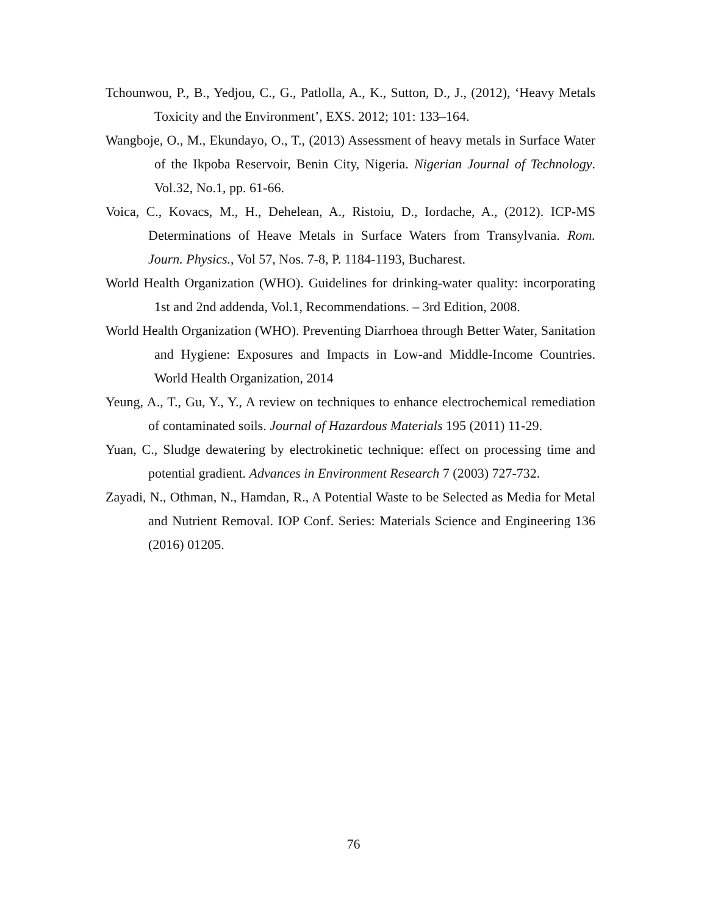Tchounwou, P., B., Yedjou, C., G., Patlolla, A., K., Sutton, D., J., (2012), ‘Heavy Metals Toxicity and the Environment’, EXS. 2012; 101: 133–164.
Wangboje, O., M., Ekundayo, O., T., (2013) Assessment of heavy metals in Surface Water of the Ikpoba Reservoir, Benin City, Nigeria. Nigerian Journal of Technology. Vol.32, No.1, pp. 61-66.
Voica, C., Kovacs, M., H., Dehelean, A., Ristoiu, D., Iordache, A., (2012). ICP-MS Determinations of Heave Metals in Surface Waters from Transylvania. Rom. Journ. Physics., Vol 57, Nos. 7-8, P. 1184-1193, Bucharest.
World Health Organization (WHO). Guidelines for drinking-water quality: incorporating 1st and 2nd addenda, Vol.1, Recommendations. – 3rd Edition, 2008.
World Health Organization (WHO). Preventing Diarrhoea through Better Water, Sanitation and Hygiene: Exposures and Impacts in Low-and Middle-Income Countries. World Health Organization, 2014
Yeung, A., T., Gu, Y., Y., A review on techniques to enhance electrochemical remediation of contaminated soils. Journal of Hazardous Materials 195 (2011) 11-29.
Yuan, C., Sludge dewatering by electrokinetic technique: effect on processing time and potential gradient. Advances in Environment Research 7 (2003) 727-732.
Zayadi, N., Othman, N., Hamdan, R., A Potential Waste to be Selected as Media for Metal and Nutrient Removal. IOP Conf. Series: Materials Science and Engineering 136 (2016) 01205.
76